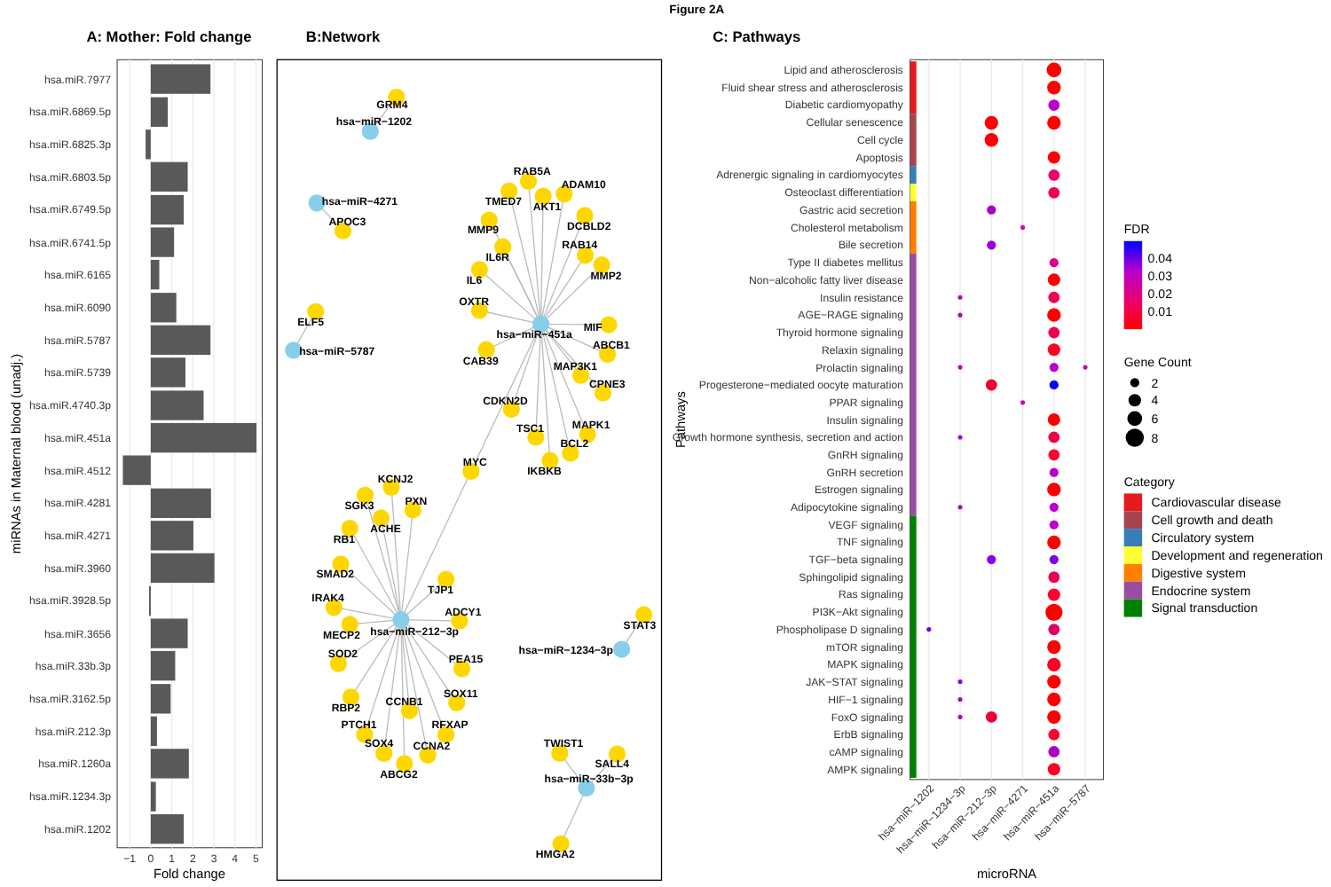Figure 2A
A: Mother: Fold change
hsa.miR.7977
hsa.miR.6869.5p
hsa.miR.6825.3p
hsa.miR.6803.5p
hsa.miR.6749.5p
hsa.miR.6741.5p
hsa.miR.6165
hsa.miR.6090
hsa.miR.5787
hsa.miR.5739
hsa.miR.4740.3p
hsa.miR.451a
hsa.miR.4512
hsa.miR.4281
hsa.miR.4271
hsa.miR.3960
hsa.miR.3928.5p
hsa.miR.3656
hsa.miR.33b.3p
hsa.miR.3162.5p
hsa.miR.212.3p
hsa.miR.1260a
hsa.miR.1234.3p
hsa.miR.1202
−1
0
1
2
3
4
5
Fold change
miRNAs in Maternal blood (unadj.)
B:Network
GRM4
hsa−miR−1202
RAB5A
ADAM10
TMED7
AKT1
hsa−miR−4271
APOC3
DCBLD2
MMP9
RAB14
IL6R
MMP2
IL6
OXTR
ELF5
MIF
hsa−miR−451a
ABCB1
hsa−miR−5787
CAB39
MAP3K1
CPNE3
CDKN2D
MAPK1
TSC1
BCL2
MYC
IKBKB
KCNJ2
PXN
SGK3
ACHE
RB1
SMAD2
TJP1
IRAK4
ADCY1
STAT3
hsa−miR−212−3p
MECP2
hsa−miR−1234−3p
SOD2
PEA15
SOX11
CCNB1
RBP2
PTCH1
RFXAP
TWIST1
SOX4
CCNA2
SALL4
ABCG2
hsa−miR−33b−3p
HMGA2
C: Pathways
Lipid and atherosclerosis
Fluid shear stress and atherosclerosis
Diabetic cardiomyopathy
Cellular senescence
Cell cycle
Apoptosis
Adrenergic signaling in cardiomyocytes
Osteoclast differentiation
Gastric acid secretion
Cholesterol metabolism
Bile secretion
Type II diabetes mellitus
Non−alcoholic fatty liver disease
Insulin resistance
AGE−RAGE signaling
Thyroid hormone signaling
Relaxin signaling
Prolactin signaling
Progesterone−mediated oocyte maturation
PPAR signaling
Insulin signaling
Growth hormone synthesis, secretion and action
GnRH signaling
GnRH secretion
Estrogen signaling
Adipocytokine signaling
VEGF signaling
TNF signaling
TGF−beta signaling
Sphingolipid signaling
Ras signaling
PI3K−Akt signaling
Phospholipase D signaling
mTOR signaling
MAPK signaling
JAK−STAT signaling
HIF−1 signaling
FoxO signaling
ErbB signaling
cAMP signaling
AMPK signaling
hsa−miR−1202
hsa−miR−1234−3p
hsa−miR−212−3p
hsa−miR−4271
hsa−miR−451a
hsa−miR−5787
microRNA
Pathways
FDR
0.04
0.03
0.02
0.01
Gene Count
2
4
6
8
Category
Cardiovascular disease
Cell growth and death
Circulatory system
Development and regeneration
Digestive system
Endocrine system
Signal transduction